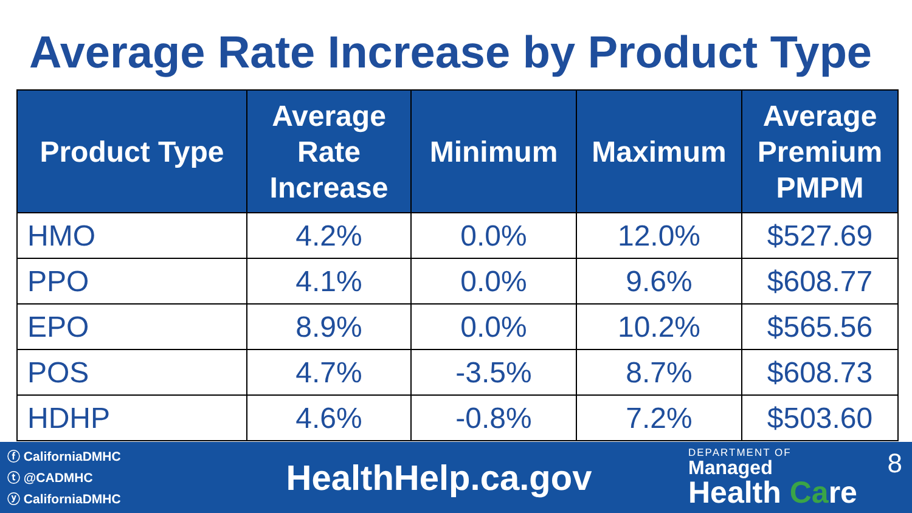Average Rate Increase by Product Type
| Product Type | Average Rate Increase | Minimum | Maximum | Average Premium PMPM |
| --- | --- | --- | --- | --- |
| HMO | 4.2% | 0.0% | 12.0% | $527.69 |
| PPO | 4.1% | 0.0% | 9.6% | $608.77 |
| EPO | 8.9% | 0.0% | 10.2% | $565.56 |
| POS | 4.7% | -3.5% | 8.7% | $608.73 |
| HDHP | 4.6% | -0.8% | 7.2% | $503.60 |
ⓕ CaliforniaDMHC
ⓣ @CADMHC
ⓨ CaliforniaDMHC
HealthHelp.ca.gov
DEPARTMENT OF
Managed
Health Care
8